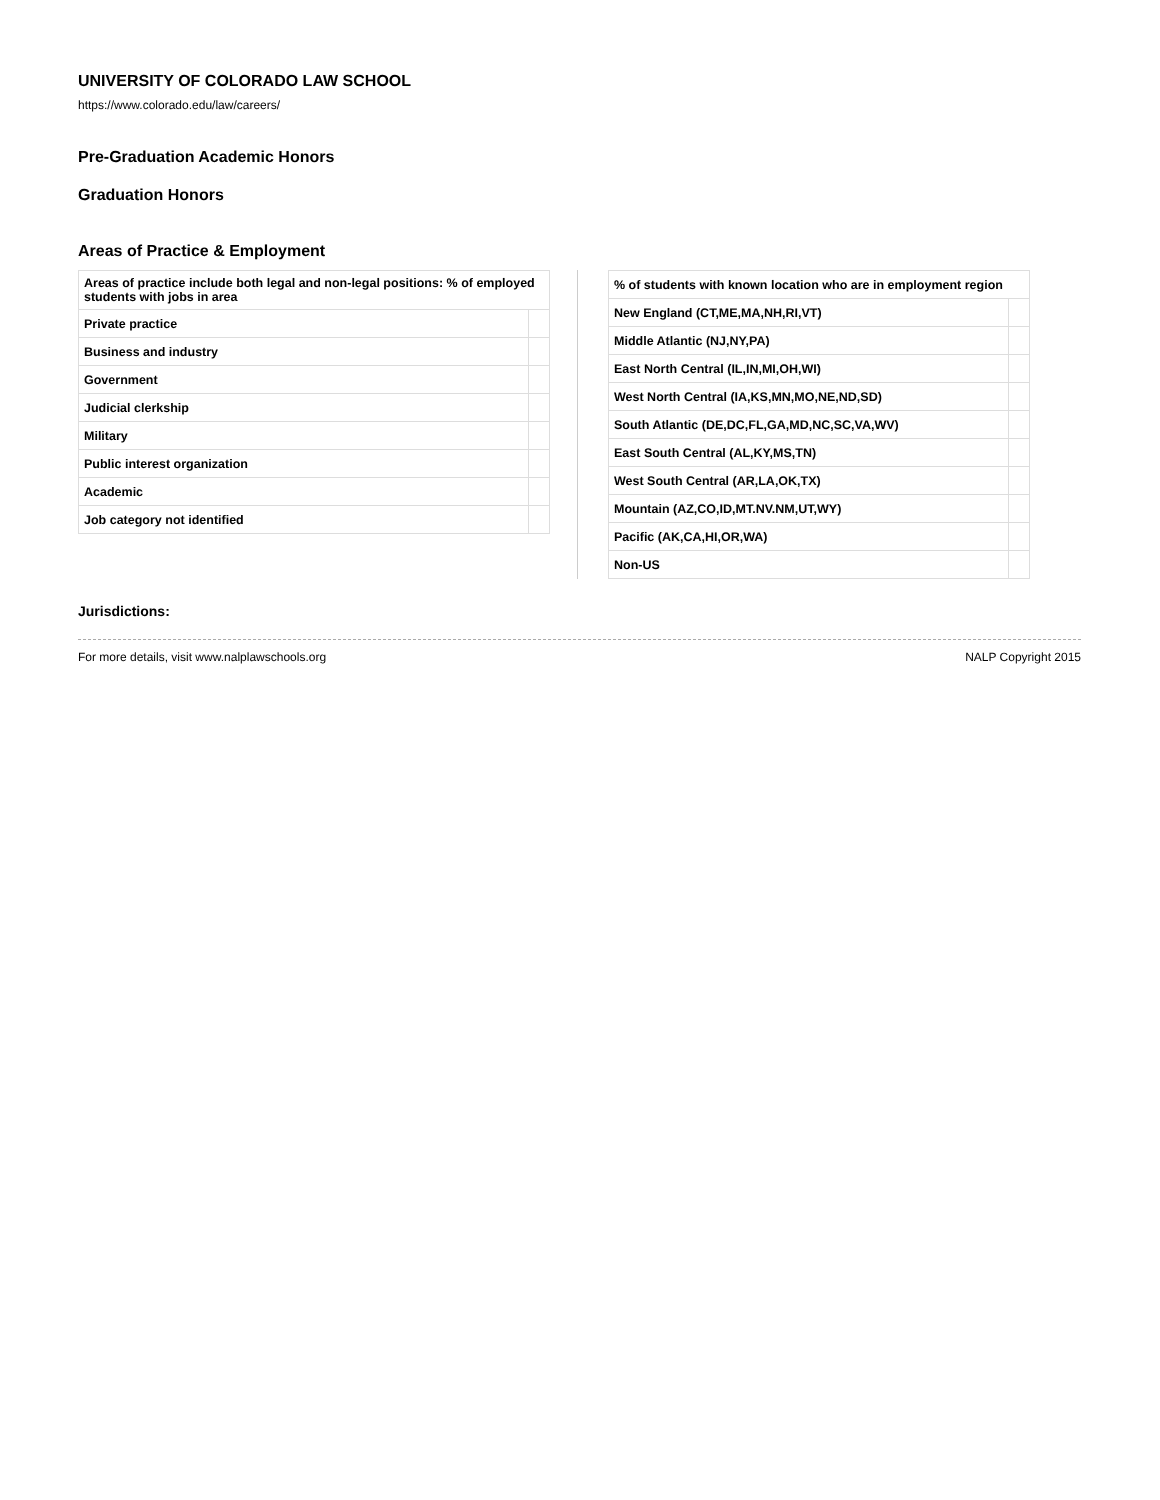UNIVERSITY OF COLORADO LAW SCHOOL
https://www.colorado.edu/law/careers/
Pre-Graduation Academic Honors
Graduation Honors
Areas of Practice & Employment
| Areas of practice include both legal and non-legal positions: % of employed students with jobs in area | |
| --- | --- |
| Private practice | |
| Business and industry | |
| Government | |
| Judicial clerkship | |
| Military | |
| Public interest organization | |
| Academic | |
| Job category not identified | |
| % of students with known location who are in employment region | |
| --- | --- |
| New England (CT,ME,MA,NH,RI,VT) | |
| Middle Atlantic (NJ,NY,PA) | |
| East North Central (IL,IN,MI,OH,WI) | |
| West North Central (IA,KS,MN,MO,NE,ND,SD) | |
| South Atlantic (DE,DC,FL,GA,MD,NC,SC,VA,WV) | |
| East South Central (AL,KY,MS,TN) | |
| West South Central (AR,LA,OK,TX) | |
| Mountain (AZ,CO,ID,MT.NV.NM,UT,WY) | |
| Pacific (AK,CA,HI,OR,WA) | |
| Non-US | |
Jurisdictions:
For more details, visit www.nalplawschools.org NALP Copyright 2015